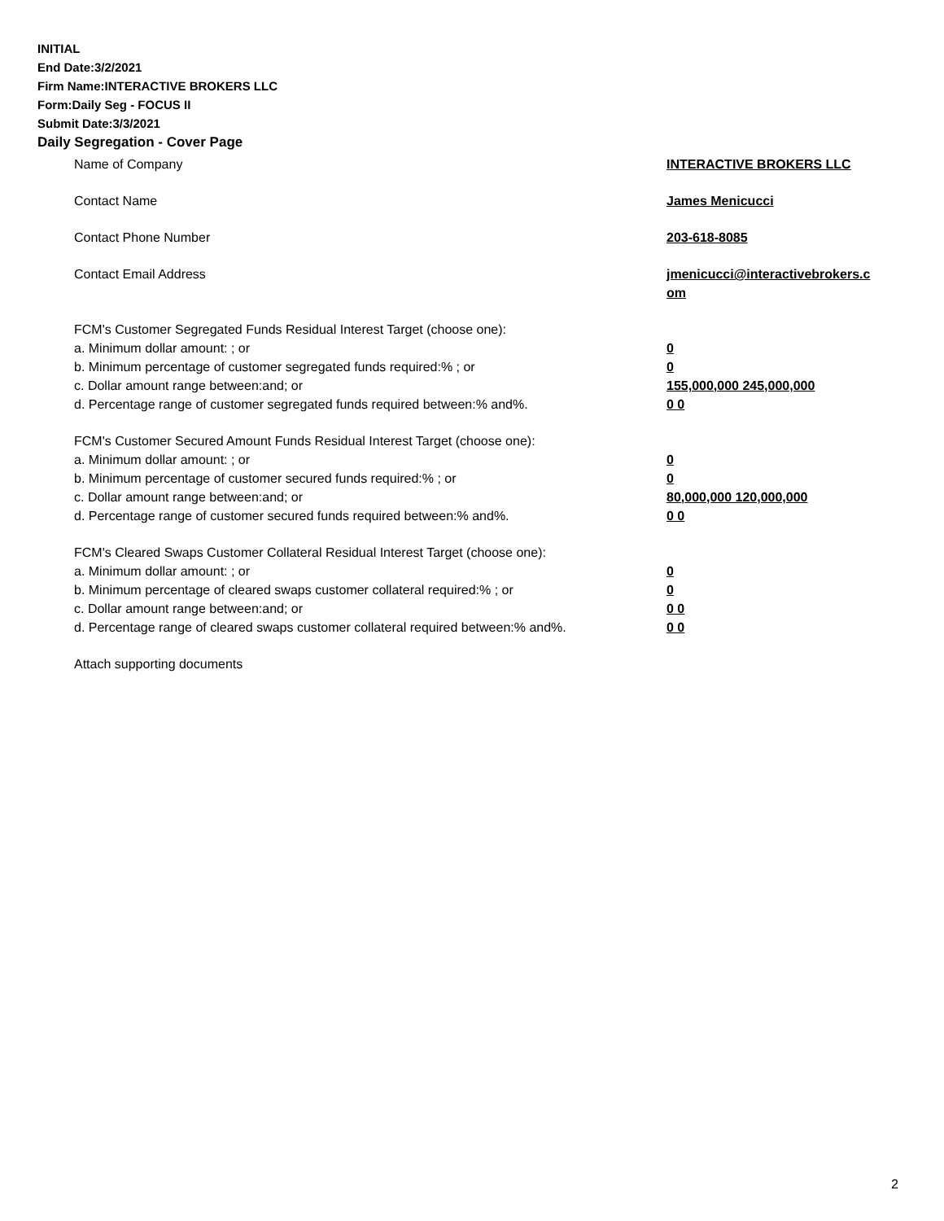INITIAL
End Date:3/2/2021
Firm Name:INTERACTIVE BROKERS LLC
Form:Daily Seg - FOCUS II
Submit Date:3/3/2021
Daily Segregation - Cover Page
Name of Company INTERACTIVE BROKERS LLC
Contact Name James Menicucci
Contact Phone Number 203-618-8085
Contact Email Address jmenicucci@interactivebrokers.c
om
FCM's Customer Segregated Funds Residual Interest Target (choose one):
a. Minimum dollar amount: ; or 0
b. Minimum percentage of customer segregated funds required:% ; or 0
c. Dollar amount range between:and; or 155,000,000 245,000,000
d. Percentage range of customer segregated funds required between:% and%. 0 0
FCM's Customer Secured Amount Funds Residual Interest Target (choose one):
a. Minimum dollar amount: ; or 0
b. Minimum percentage of customer secured funds required:% ; or 0
c. Dollar amount range between:and; or 80,000,000 120,000,000
d. Percentage range of customer secured funds required between:% and%. 0 0
FCM's Cleared Swaps Customer Collateral Residual Interest Target (choose one):
a. Minimum dollar amount: ; or 0
b. Minimum percentage of cleared swaps customer collateral required:% ; or 0
c. Dollar amount range between:and; or 0 0
d. Percentage range of cleared swaps customer collateral required between:% and%.
0 0
Attach supporting documents
2